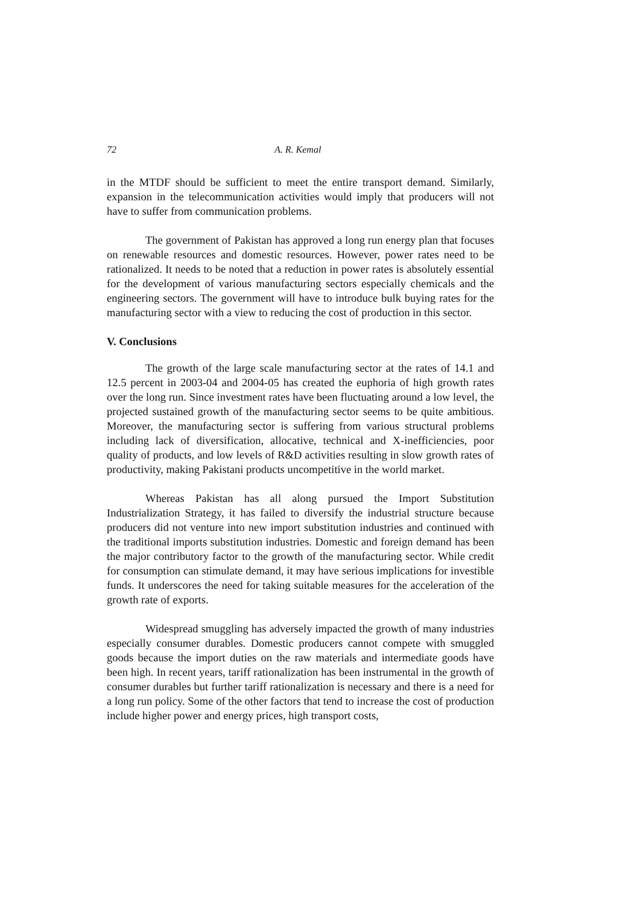72 A. R. Kemal
in the MTDF should be sufficient to meet the entire transport demand. Similarly, expansion in the telecommunication activities would imply that producers will not have to suffer from communication problems.
The government of Pakistan has approved a long run energy plan that focuses on renewable resources and domestic resources. However, power rates need to be rationalized. It needs to be noted that a reduction in power rates is absolutely essential for the development of various manufacturing sectors especially chemicals and the engineering sectors. The government will have to introduce bulk buying rates for the manufacturing sector with a view to reducing the cost of production in this sector.
V. Conclusions
The growth of the large scale manufacturing sector at the rates of 14.1 and 12.5 percent in 2003-04 and 2004-05 has created the euphoria of high growth rates over the long run. Since investment rates have been fluctuating around a low level, the projected sustained growth of the manufacturing sector seems to be quite ambitious. Moreover, the manufacturing sector is suffering from various structural problems including lack of diversification, allocative, technical and X-inefficiencies, poor quality of products, and low levels of R&D activities resulting in slow growth rates of productivity, making Pakistani products uncompetitive in the world market.
Whereas Pakistan has all along pursued the Import Substitution Industrialization Strategy, it has failed to diversify the industrial structure because producers did not venture into new import substitution industries and continued with the traditional imports substitution industries. Domestic and foreign demand has been the major contributory factor to the growth of the manufacturing sector. While credit for consumption can stimulate demand, it may have serious implications for investible funds. It underscores the need for taking suitable measures for the acceleration of the growth rate of exports.
Widespread smuggling has adversely impacted the growth of many industries especially consumer durables. Domestic producers cannot compete with smuggled goods because the import duties on the raw materials and intermediate goods have been high. In recent years, tariff rationalization has been instrumental in the growth of consumer durables but further tariff rationalization is necessary and there is a need for a long run policy. Some of the other factors that tend to increase the cost of production include higher power and energy prices, high transport costs,